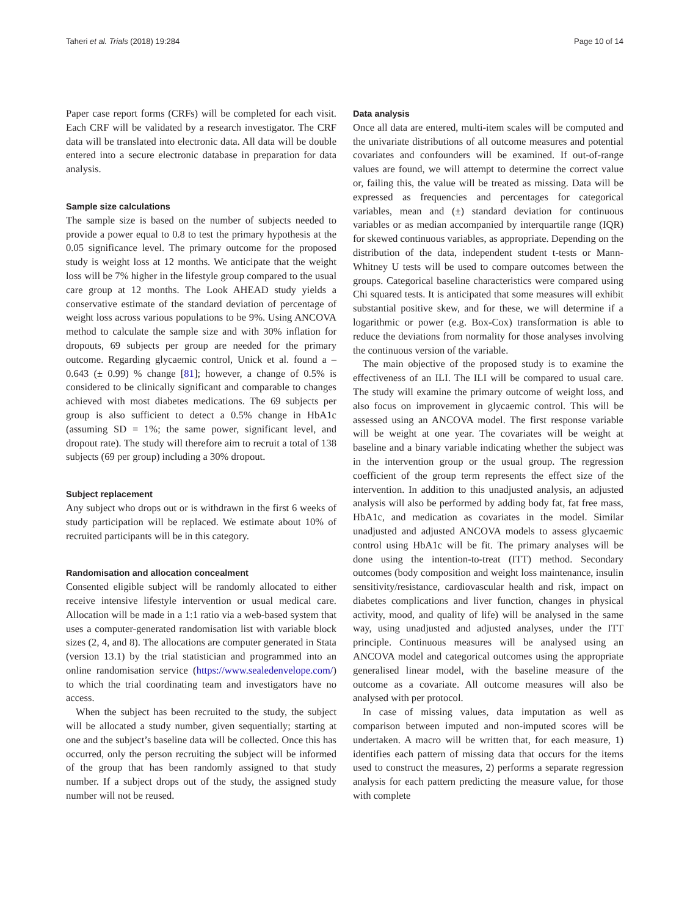Taheri et al. Trials (2018) 19:284 Page 10 of 14
Paper case report forms (CRFs) will be completed for each visit. Each CRF will be validated by a research investigator. The CRF data will be translated into electronic data. All data will be double entered into a secure electronic database in preparation for data analysis.
Sample size calculations
The sample size is based on the number of subjects needed to provide a power equal to 0.8 to test the primary hypothesis at the 0.05 significance level. The primary outcome for the proposed study is weight loss at 12 months. We anticipate that the weight loss will be 7% higher in the lifestyle group compared to the usual care group at 12 months. The Look AHEAD study yields a conservative estimate of the standard deviation of percentage of weight loss across various populations to be 9%. Using ANCOVA method to calculate the sample size and with 30% inflation for dropouts, 69 subjects per group are needed for the primary outcome. Regarding glycaemic control, Unick et al. found a – 0.643 (± 0.99) % change [81]; however, a change of 0.5% is considered to be clinically significant and comparable to changes achieved with most diabetes medications. The 69 subjects per group is also sufficient to detect a 0.5% change in HbA1c (assuming SD = 1%; the same power, significant level, and dropout rate). The study will therefore aim to recruit a total of 138 subjects (69 per group) including a 30% dropout.
Subject replacement
Any subject who drops out or is withdrawn in the first 6 weeks of study participation will be replaced. We estimate about 10% of recruited participants will be in this category.
Randomisation and allocation concealment
Consented eligible subject will be randomly allocated to either receive intensive lifestyle intervention or usual medical care. Allocation will be made in a 1:1 ratio via a web-based system that uses a computer-generated randomisation list with variable block sizes (2, 4, and 8). The allocations are computer generated in Stata (version 13.1) by the trial statistician and programmed into an online randomisation service (https://www.sealedenvelope.com/) to which the trial coordinating team and investigators have no access.
When the subject has been recruited to the study, the subject will be allocated a study number, given sequentially; starting at one and the subject’s baseline data will be collected. Once this has occurred, only the person recruiting the subject will be informed of the group that has been randomly assigned to that study number. If a subject drops out of the study, the assigned study number will not be reused.
Data analysis
Once all data are entered, multi-item scales will be computed and the univariate distributions of all outcome measures and potential covariates and confounders will be examined. If out-of-range values are found, we will attempt to determine the correct value or, failing this, the value will be treated as missing. Data will be expressed as frequencies and percentages for categorical variables, mean and (±) standard deviation for continuous variables or as median accompanied by interquartile range (IQR) for skewed continuous variables, as appropriate. Depending on the distribution of the data, independent student t-tests or Mann-Whitney U tests will be used to compare outcomes between the groups. Categorical baseline characteristics were compared using Chi squared tests. It is anticipated that some measures will exhibit substantial positive skew, and for these, we will determine if a logarithmic or power (e.g. Box-Cox) transformation is able to reduce the deviations from normality for those analyses involving the continuous version of the variable.
The main objective of the proposed study is to examine the effectiveness of an ILI. The ILI will be compared to usual care. The study will examine the primary outcome of weight loss, and also focus on improvement in glycaemic control. This will be assessed using an ANCOVA model. The first response variable will be weight at one year. The covariates will be weight at baseline and a binary variable indicating whether the subject was in the intervention group or the usual group. The regression coefficient of the group term represents the effect size of the intervention. In addition to this unadjusted analysis, an adjusted analysis will also be performed by adding body fat, fat free mass, HbA1c, and medication as covariates in the model. Similar unadjusted and adjusted ANCOVA models to assess glycaemic control using HbA1c will be fit. The primary analyses will be done using the intention-to-treat (ITT) method. Secondary outcomes (body composition and weight loss maintenance, insulin sensitivity/resistance, cardiovascular health and risk, impact on diabetes complications and liver function, changes in physical activity, mood, and quality of life) will be analysed in the same way, using unadjusted and adjusted analyses, under the ITT principle. Continuous measures will be analysed using an ANCOVA model and categorical outcomes using the appropriate generalised linear model, with the baseline measure of the outcome as a covariate. All outcome measures will also be analysed with per protocol.
In case of missing values, data imputation as well as comparison between imputed and non-imputed scores will be undertaken. A macro will be written that, for each measure, 1) identifies each pattern of missing data that occurs for the items used to construct the measures, 2) performs a separate regression analysis for each pattern predicting the measure value, for those with complete